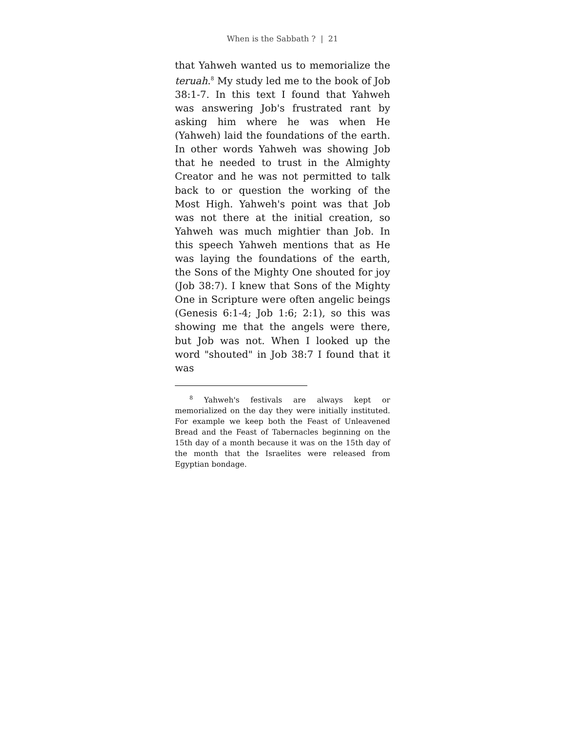When is the Sabbath ? | 21
that Yahweh wanted us to memorialize the teruah.<sup>8</sup> My study led me to the book of Job 38:1-7. In this text I found that Yahweh was answering Job's frustrated rant by asking him where he was when He (Yahweh) laid the foundations of the earth. In other words Yahweh was showing Job that he needed to trust in the Almighty Creator and he was not permitted to talk back to or question the working of the Most High. Yahweh's point was that Job was not there at the initial creation, so Yahweh was much mightier than Job. In this speech Yahweh mentions that as He was laying the foundations of the earth, the Sons of the Mighty One shouted for joy (Job 38:7). I knew that Sons of the Mighty One in Scripture were often angelic beings (Genesis 6:1-4; Job 1:6; 2:1), so this was showing me that the angels were there, but Job was not. When I looked up the word "shouted" in Job 38:7 I found that it was
<sup>8</sup> Yahweh's festivals are always kept or memorialized on the day they were initially instituted. For example we keep both the Feast of Unleavened Bread and the Feast of Tabernacles beginning on the 15th day of a month because it was on the 15th day of the month that the Israelites were released from Egyptian bondage.